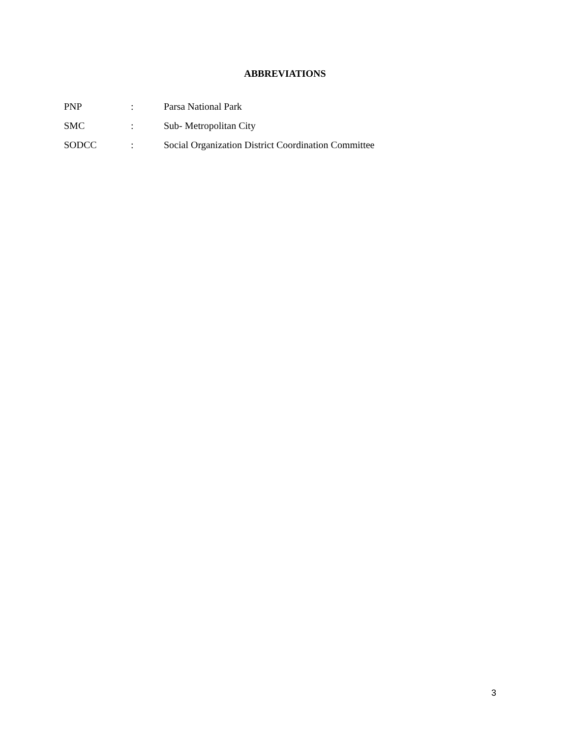ABBREVIATIONS
| PNP | : | Parsa National Park |
| SMC | : | Sub- Metropolitan City |
| SODCC | : | Social Organization District Coordination Committee |
3